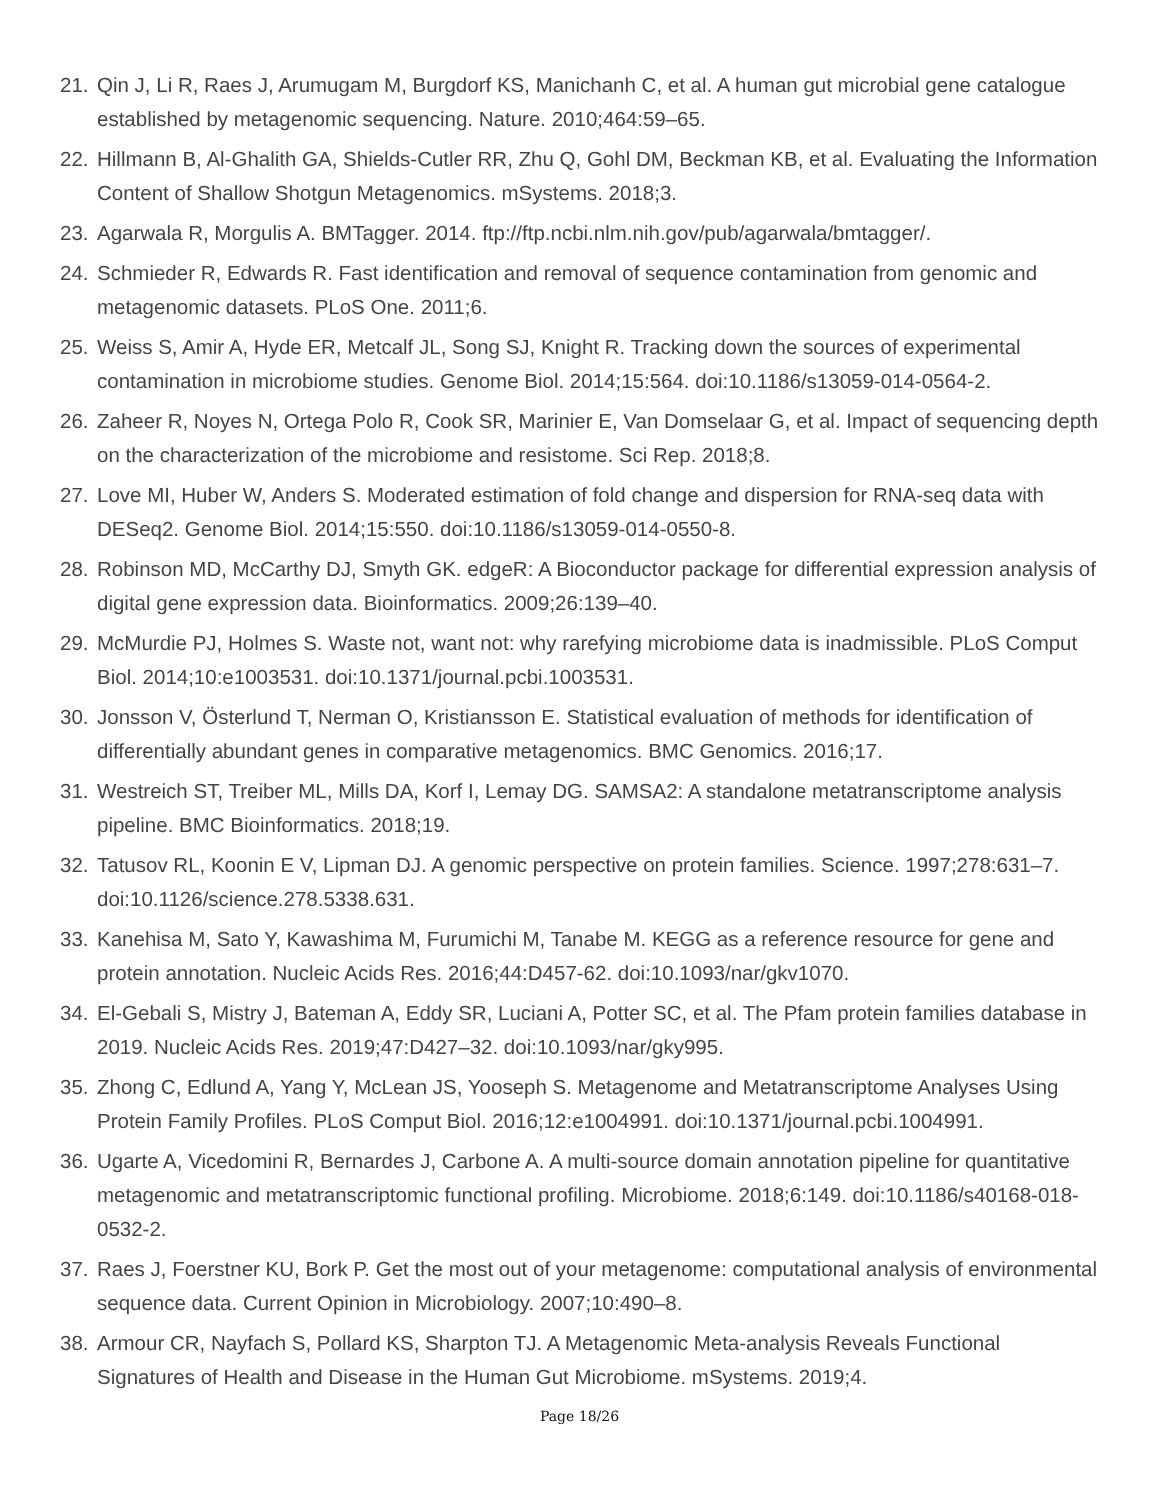21. Qin J, Li R, Raes J, Arumugam M, Burgdorf KS, Manichanh C, et al. A human gut microbial gene catalogue established by metagenomic sequencing. Nature. 2010;464:59–65.
22. Hillmann B, Al-Ghalith GA, Shields-Cutler RR, Zhu Q, Gohl DM, Beckman KB, et al. Evaluating the Information Content of Shallow Shotgun Metagenomics. mSystems. 2018;3.
23. Agarwala R, Morgulis A. BMTagger. 2014. ftp://ftp.ncbi.nlm.nih.gov/pub/agarwala/bmtagger/.
24. Schmieder R, Edwards R. Fast identification and removal of sequence contamination from genomic and metagenomic datasets. PLoS One. 2011;6.
25. Weiss S, Amir A, Hyde ER, Metcalf JL, Song SJ, Knight R. Tracking down the sources of experimental contamination in microbiome studies. Genome Biol. 2014;15:564. doi:10.1186/s13059-014-0564-2.
26. Zaheer R, Noyes N, Ortega Polo R, Cook SR, Marinier E, Van Domselaar G, et al. Impact of sequencing depth on the characterization of the microbiome and resistome. Sci Rep. 2018;8.
27. Love MI, Huber W, Anders S. Moderated estimation of fold change and dispersion for RNA-seq data with DESeq2. Genome Biol. 2014;15:550. doi:10.1186/s13059-014-0550-8.
28. Robinson MD, McCarthy DJ, Smyth GK. edgeR: A Bioconductor package for differential expression analysis of digital gene expression data. Bioinformatics. 2009;26:139–40.
29. McMurdie PJ, Holmes S. Waste not, want not: why rarefying microbiome data is inadmissible. PLoS Comput Biol. 2014;10:e1003531. doi:10.1371/journal.pcbi.1003531.
30. Jonsson V, Österlund T, Nerman O, Kristiansson E. Statistical evaluation of methods for identification of differentially abundant genes in comparative metagenomics. BMC Genomics. 2016;17.
31. Westreich ST, Treiber ML, Mills DA, Korf I, Lemay DG. SAMSA2: A standalone metatranscriptome analysis pipeline. BMC Bioinformatics. 2018;19.
32. Tatusov RL, Koonin E V, Lipman DJ. A genomic perspective on protein families. Science. 1997;278:631–7. doi:10.1126/science.278.5338.631.
33. Kanehisa M, Sato Y, Kawashima M, Furumichi M, Tanabe M. KEGG as a reference resource for gene and protein annotation. Nucleic Acids Res. 2016;44:D457-62. doi:10.1093/nar/gkv1070.
34. El-Gebali S, Mistry J, Bateman A, Eddy SR, Luciani A, Potter SC, et al. The Pfam protein families database in 2019. Nucleic Acids Res. 2019;47:D427–32. doi:10.1093/nar/gky995.
35. Zhong C, Edlund A, Yang Y, McLean JS, Yooseph S. Metagenome and Metatranscriptome Analyses Using Protein Family Profiles. PLoS Comput Biol. 2016;12:e1004991. doi:10.1371/journal.pcbi.1004991.
36. Ugarte A, Vicedomini R, Bernardes J, Carbone A. A multi-source domain annotation pipeline for quantitative metagenomic and metatranscriptomic functional profiling. Microbiome. 2018;6:149. doi:10.1186/s40168-018-0532-2.
37. Raes J, Foerstner KU, Bork P. Get the most out of your metagenome: computational analysis of environmental sequence data. Current Opinion in Microbiology. 2007;10:490–8.
38. Armour CR, Nayfach S, Pollard KS, Sharpton TJ. A Metagenomic Meta-analysis Reveals Functional Signatures of Health and Disease in the Human Gut Microbiome. mSystems. 2019;4.
Page 18/26